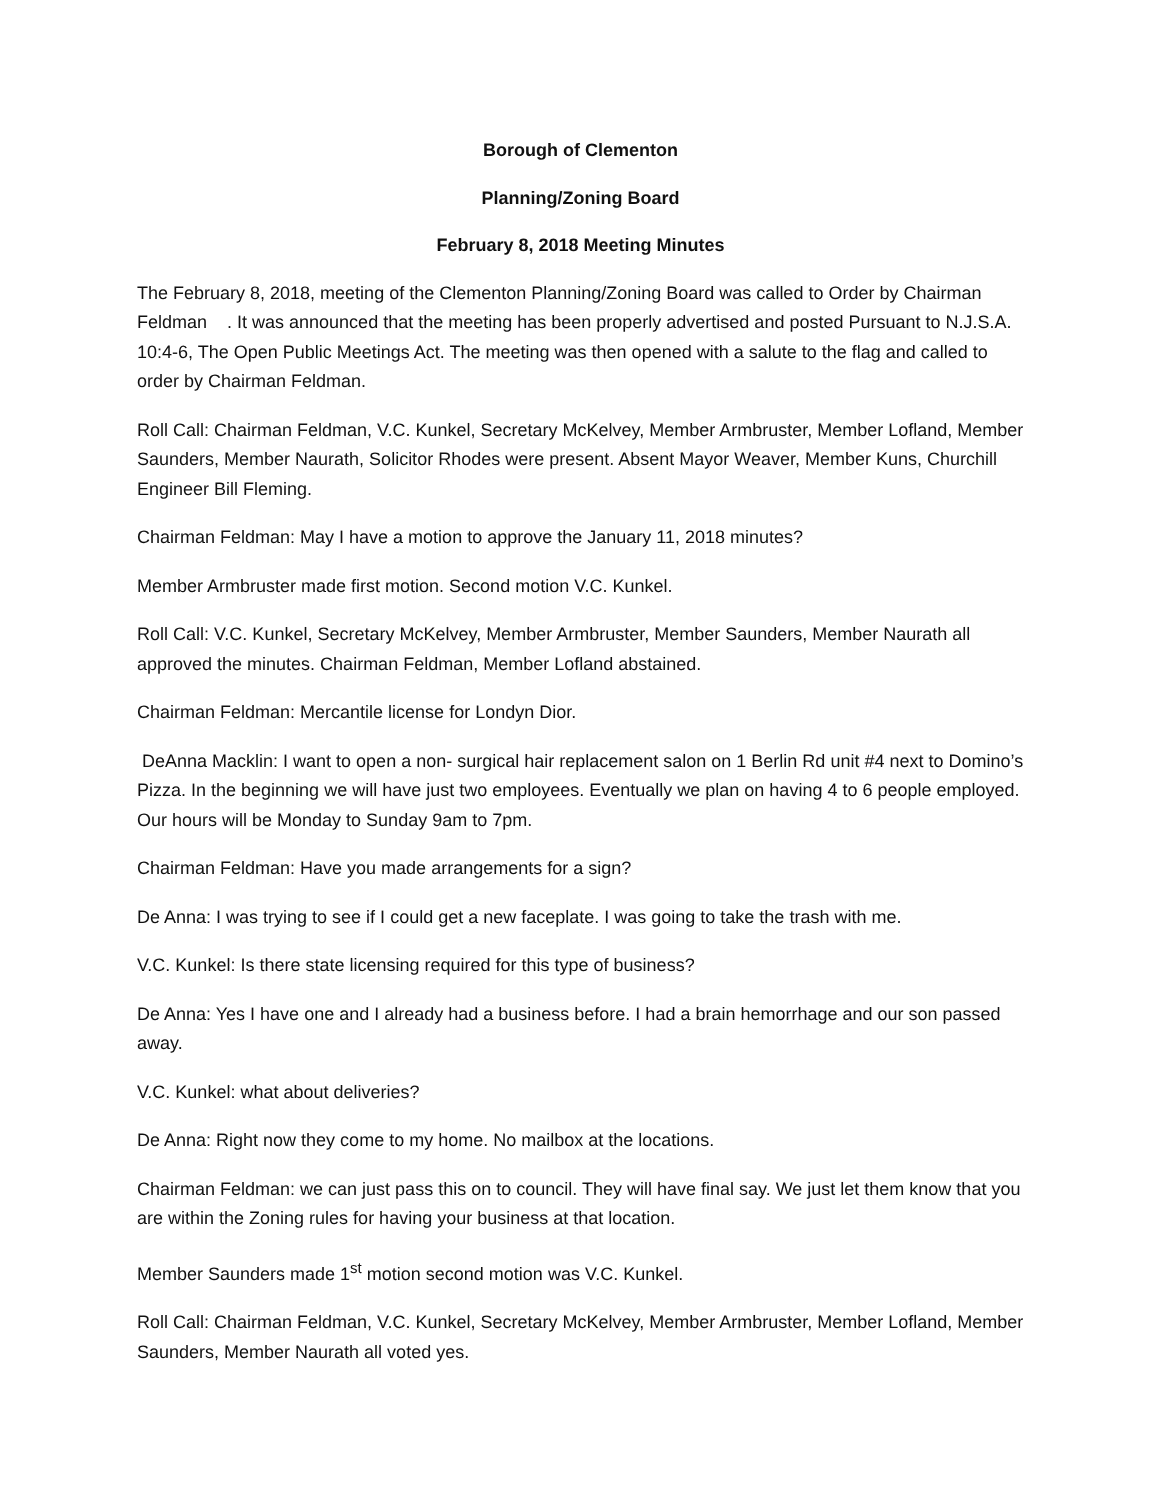Borough of Clementon
Planning/Zoning Board
February 8, 2018 Meeting Minutes
The February 8, 2018, meeting of the Clementon Planning/Zoning Board was called to Order by Chairman Feldman . It was announced that the meeting has been properly advertised and posted Pursuant to N.J.S.A. 10:4-6, The Open Public Meetings Act. The meeting was then opened with a salute to the flag and called to order by Chairman Feldman.
Roll Call: Chairman Feldman, V.C. Kunkel, Secretary McKelvey, Member Armbruster, Member Lofland, Member Saunders, Member Naurath, Solicitor Rhodes were present. Absent Mayor Weaver, Member Kuns, Churchill Engineer Bill Fleming.
Chairman Feldman: May I have a motion to approve the January 11, 2018 minutes?
Member Armbruster made first motion. Second motion V.C. Kunkel.
Roll Call: V.C. Kunkel, Secretary McKelvey, Member Armbruster, Member Saunders, Member Naurath all approved the minutes. Chairman Feldman, Member Lofland abstained.
Chairman Feldman: Mercantile license for Londyn Dior.
DeAnna Macklin: I want to open a non- surgical hair replacement salon on 1 Berlin Rd unit #4 next to Domino’s Pizza. In the beginning we will have just two employees. Eventually we plan on having 4 to 6 people employed. Our hours will be Monday to Sunday 9am to 7pm.
Chairman Feldman: Have you made arrangements for a sign?
De Anna: I was trying to see if I could get a new faceplate. I was going to take the trash with me.
V.C. Kunkel: Is there state licensing required for this type of business?
De Anna: Yes I have one and I already had a business before. I had a brain hemorrhage and our son passed away.
V.C. Kunkel: what about deliveries?
De Anna: Right now they come to my home. No mailbox at the locations.
Chairman Feldman: we can just pass this on to council. They will have final say. We just let them know that you are within the Zoning rules for having your business at that location.
Member Saunders made 1<sup>st</sup> motion second motion was V.C. Kunkel.
Roll Call: Chairman Feldman, V.C. Kunkel, Secretary McKelvey, Member Armbruster, Member Lofland, Member Saunders, Member Naurath all voted yes.